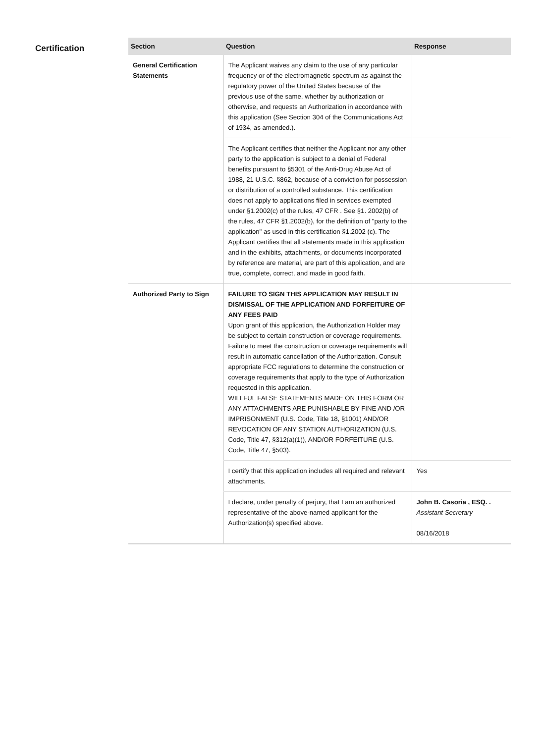Certification
| Section | Question | Response |
| --- | --- | --- |
| General Certification Statements | The Applicant waives any claim to the use of any particular frequency or of the electromagnetic spectrum as against the regulatory power of the United States because of the previous use of the same, whether by authorization or otherwise, and requests an Authorization in accordance with this application (See Section 304 of the Communications Act of 1934, as amended.). | |
| | The Applicant certifies that neither the Applicant nor any other party to the application is subject to a denial of Federal benefits pursuant to §5301 of the Anti-Drug Abuse Act of 1988, 21 U.S.C. §862, because of a conviction for possession or distribution of a controlled substance. This certification does not apply to applications filed in services exempted under §1.2002(c) of the rules, 47 CFR . See §1. 2002(b) of the rules, 47 CFR §1.2002(b), for the definition of "party to the application" as used in this certification §1.2002 (c). The Applicant certifies that all statements made in this application and in the exhibits, attachments, or documents incorporated by reference are material, are part of this application, and are true, complete, correct, and made in good faith. | |
| Authorized Party to Sign | FAILURE TO SIGN THIS APPLICATION MAY RESULT IN DISMISSAL OF THE APPLICATION AND FORFEITURE OF ANY FEES PAID Upon grant of this application, the Authorization Holder may be subject to certain construction or coverage requirements. Failure to meet the construction or coverage requirements will result in automatic cancellation of the Authorization. Consult appropriate FCC regulations to determine the construction or coverage requirements that apply to the type of Authorization requested in this application. WILLFUL FALSE STATEMENTS MADE ON THIS FORM OR ANY ATTACHMENTS ARE PUNISHABLE BY FINE AND /OR IMPRISONMENT (U.S. Code, Title 18, §1001) AND/OR REVOCATION OF ANY STATION AUTHORIZATION (U.S. Code, Title 47, §312(a)(1)), AND/OR FORFEITURE (U.S. Code, Title 47, §503). | |
| | I certify that this application includes all required and relevant attachments. | Yes |
| | I declare, under penalty of perjury, that I am an authorized representative of the above-named applicant for the Authorization(s) specified above. | John B. Casoria , ESQ. . Assistant Secretary 08/16/2018 |